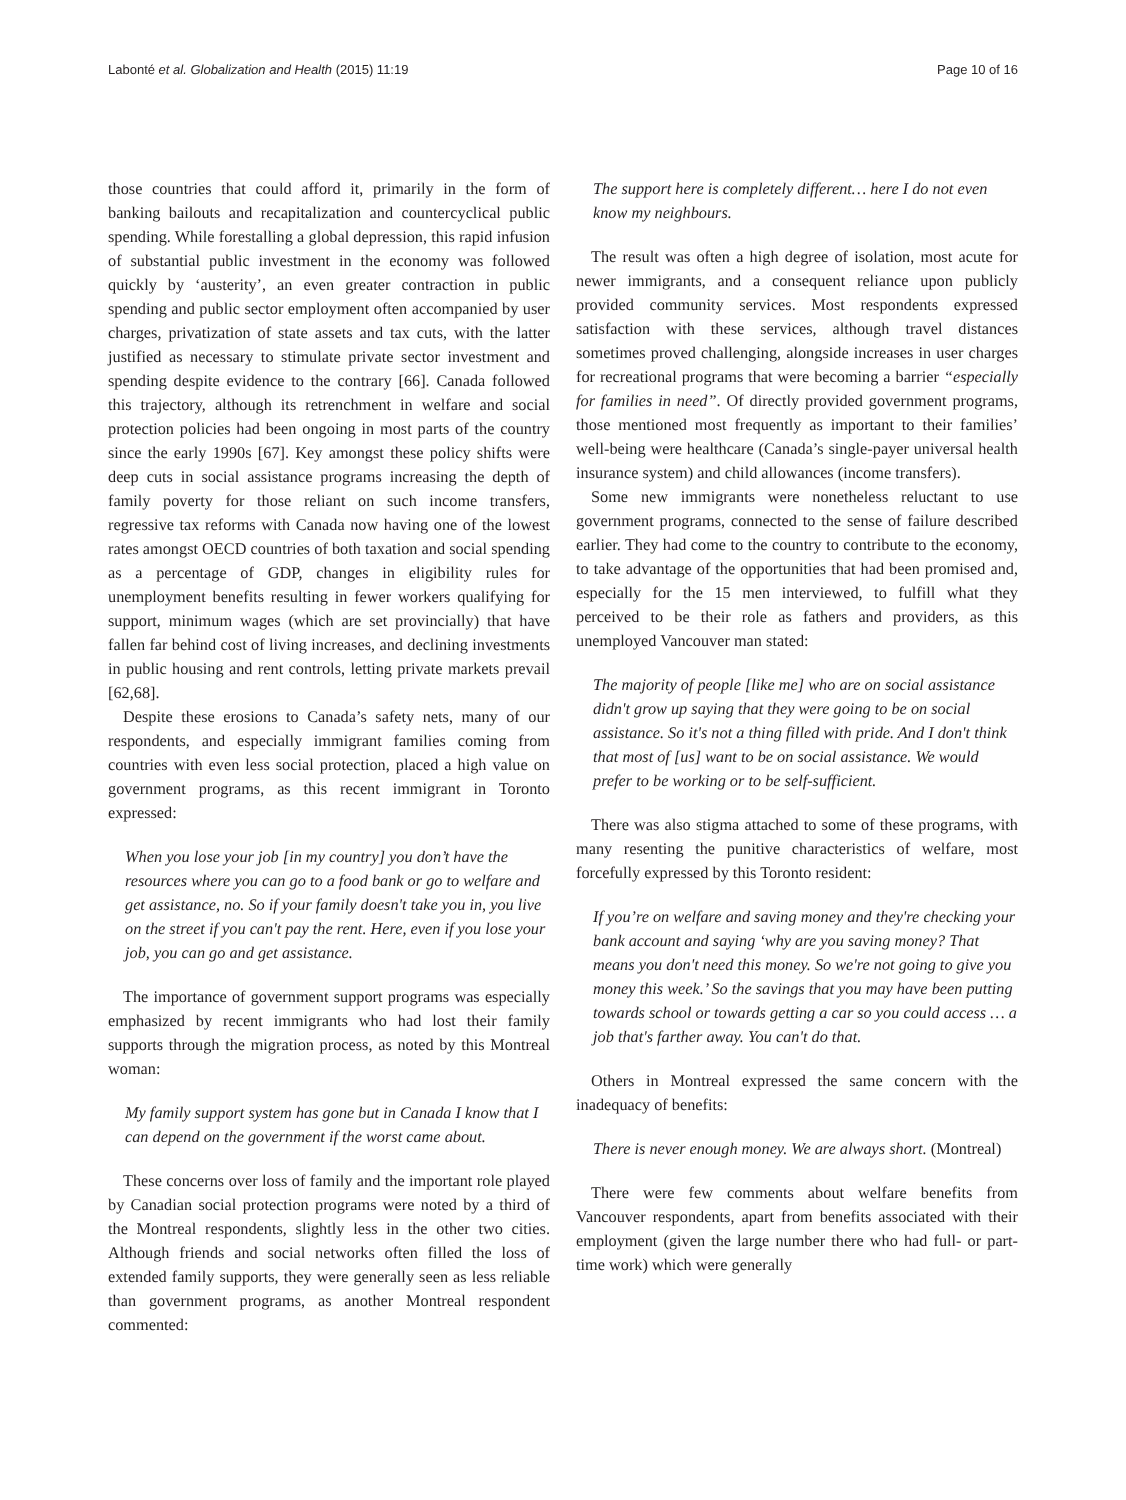Labonté et al. Globalization and Health (2015) 11:19 Page 10 of 16
those countries that could afford it, primarily in the form of banking bailouts and recapitalization and countercyclical public spending. While forestalling a global depression, this rapid infusion of substantial public investment in the economy was followed quickly by ‘austerity’, an even greater contraction in public spending and public sector employment often accompanied by user charges, privatization of state assets and tax cuts, with the latter justified as necessary to stimulate private sector investment and spending despite evidence to the contrary [66]. Canada followed this trajectory, although its retrenchment in welfare and social protection policies had been ongoing in most parts of the country since the early 1990s [67]. Key amongst these policy shifts were deep cuts in social assistance programs increasing the depth of family poverty for those reliant on such income transfers, regressive tax reforms with Canada now having one of the lowest rates amongst OECD countries of both taxation and social spending as a percentage of GDP, changes in eligibility rules for unemployment benefits resulting in fewer workers qualifying for support, minimum wages (which are set provincially) that have fallen far behind cost of living increases, and declining investments in public housing and rent controls, letting private markets prevail [62,68].
Despite these erosions to Canada’s safety nets, many of our respondents, and especially immigrant families coming from countries with even less social protection, placed a high value on government programs, as this recent immigrant in Toronto expressed:
When you lose your job [in my country] you don’t have the resources where you can go to a food bank or go to welfare and get assistance, no. So if your family doesn't take you in, you live on the street if you can't pay the rent. Here, even if you lose your job, you can go and get assistance.
The importance of government support programs was especially emphasized by recent immigrants who had lost their family supports through the migration process, as noted by this Montreal woman:
My family support system has gone but in Canada I know that I can depend on the government if the worst came about.
These concerns over loss of family and the important role played by Canadian social protection programs were noted by a third of the Montreal respondents, slightly less in the other two cities. Although friends and social networks often filled the loss of extended family supports, they were generally seen as less reliable than government programs, as another Montreal respondent commented:
The support here is completely different… here I do not even know my neighbours.
The result was often a high degree of isolation, most acute for newer immigrants, and a consequent reliance upon publicly provided community services. Most respondents expressed satisfaction with these services, although travel distances sometimes proved challenging, alongside increases in user charges for recreational programs that were becoming a barrier “especially for families in need”. Of directly provided government programs, those mentioned most frequently as important to their families’ well-being were healthcare (Canada’s single-payer universal health insurance system) and child allowances (income transfers).
Some new immigrants were nonetheless reluctant to use government programs, connected to the sense of failure described earlier. They had come to the country to contribute to the economy, to take advantage of the opportunities that had been promised and, especially for the 15 men interviewed, to fulfill what they perceived to be their role as fathers and providers, as this unemployed Vancouver man stated:
The majority of people [like me] who are on social assistance didn't grow up saying that they were going to be on social assistance. So it's not a thing filled with pride. And I don't think that most of [us] want to be on social assistance. We would prefer to be working or to be self-sufficient.
There was also stigma attached to some of these programs, with many resenting the punitive characteristics of welfare, most forcefully expressed by this Toronto resident:
If you’re on welfare and saving money and they're checking your bank account and saying ‘why are you saving money? That means you don't need this money. So we're not going to give you money this week.’ So the savings that you may have been putting towards school or towards getting a car so you could access … a job that's farther away. You can't do that.
Others in Montreal expressed the same concern with the inadequacy of benefits:
There is never enough money. We are always short. (Montreal)
There were few comments about welfare benefits from Vancouver respondents, apart from benefits associated with their employment (given the large number there who had full- or part-time work) which were generally